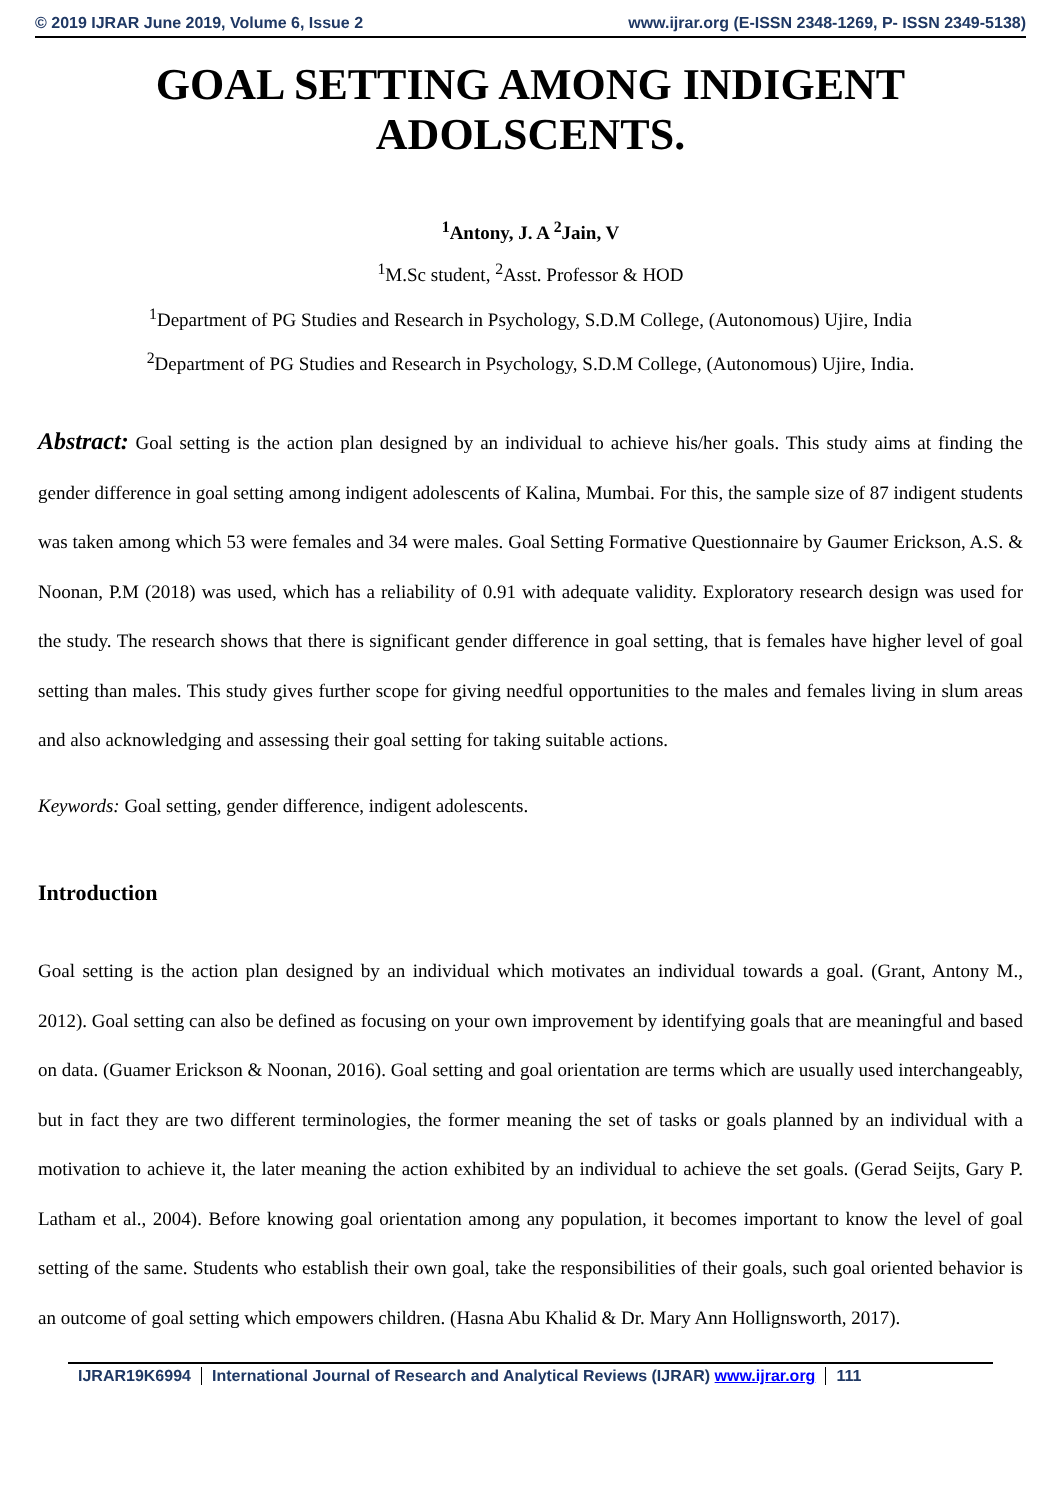© 2019 IJRAR June 2019, Volume 6, Issue 2 www.ijrar.org (E-ISSN 2348-1269, P- ISSN 2349-5138)
GOAL SETTING AMONG INDIGENT
ADOLSCENTS.
<sup>1</sup> Antony, J. A <sup>2</sup>Jain, V
<sup>1</sup> M.Sc student, <sup>2</sup>Asst. Professor & HOD
<sup>1</sup> Department of PG Studies and Research in Psychology, S.D.M College, (Autonomous) Ujire, India
<sup>2</sup> Department of PG Studies and Research in Psychology, S.D.M College, (Autonomous) Ujire, India.
Abstract: Goal setting is the action plan designed by an individual to achieve his/her goals. This study aims at finding the gender difference in goal setting among indigent adolescents of Kalina, Mumbai. For this, the sample size of 87 indigent students was taken among which 53 were females and 34 were males. Goal Setting Formative Questionnaire by Gaumer Erickson, A.S. & Noonan, P.M (2018) was used, which has a reliability of 0.91 with adequate validity. Exploratory research design was used for the study. The research shows that there is significant gender difference in goal setting, that is females have higher level of goal setting than males. This study gives further scope for giving needful opportunities to the males and females living in slum areas and also acknowledging and assessing their goal setting for taking suitable actions.
Keywords: Goal setting, gender difference, indigent adolescents.
Introduction
Goal setting is the action plan designed by an individual which motivates an individual towards a goal. (Grant, Antony M., 2012). Goal setting can also be defined as focusing on your own improvement by identifying goals that are meaningful and based on data. (Guamer Erickson & Noonan, 2016). Goal setting and goal orientation are terms which are usually used interchangeably, but in fact they are two different terminologies, the former meaning the set of tasks or goals planned by an individual with a motivation to achieve it, the later meaning the action exhibited by an individual to achieve the set goals. (Gerad Seijts, Gary P. Latham et al., 2004). Before knowing goal orientation among any population, it becomes important to know the level of goal setting of the same. Students who establish their own goal, take the responsibilities of their goals, such goal oriented behavior is an outcome of goal setting which empowers children. (Hasna Abu Khalid & Dr. Mary Ann Hollignsworth, 2017).
IJRAR19K6994 International Journal of Research and Analytical Reviews (IJRAR) www.ijrar.org 111